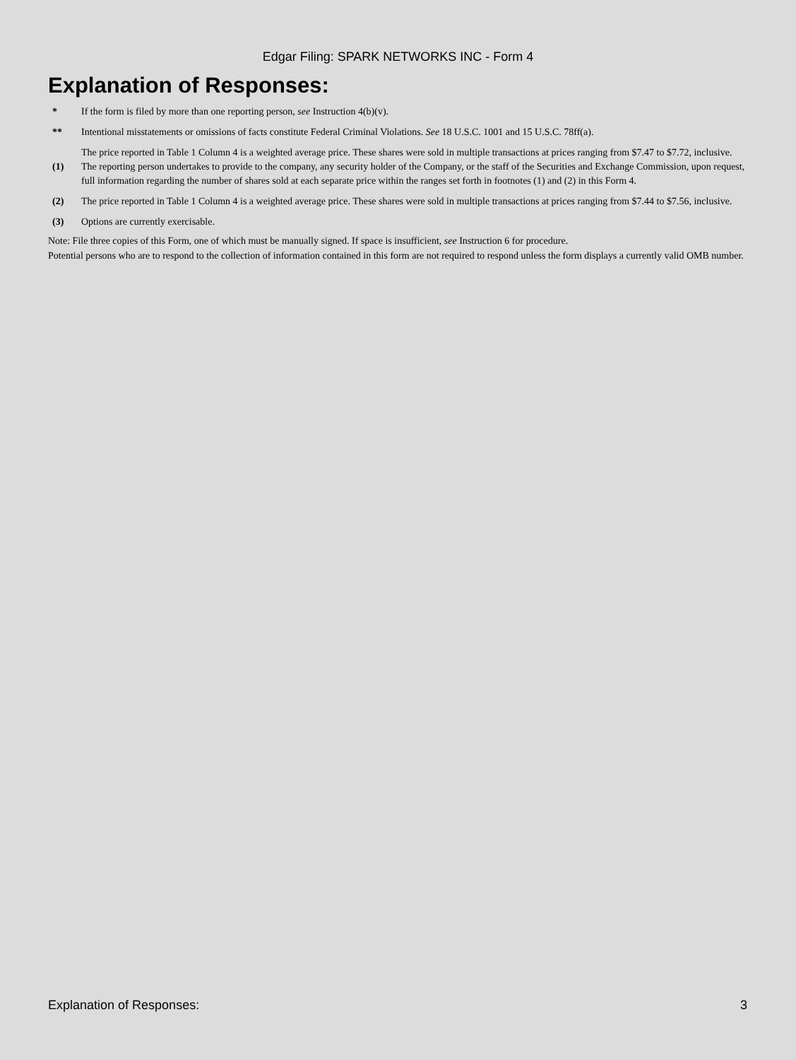Edgar Filing: SPARK NETWORKS INC - Form 4
Explanation of Responses:
| * | If the form is filed by more than one reporting person, see Instruction 4(b)(v). |
| ** | Intentional misstatements or omissions of facts constitute Federal Criminal Violations. See 18 U.S.C. 1001 and 15 U.S.C. 78ff(a). |
| (1) | The price reported in Table 1 Column 4 is a weighted average price. These shares were sold in multiple transactions at prices ranging from $7.47 to $7.72, inclusive. The reporting person undertakes to provide to the company, any security holder of the Company, or the staff of the Securities and Exchange Commission, upon request, full information regarding the number of shares sold at each separate price within the ranges set forth in footnotes (1) and (2) in this Form 4. |
| (2) | The price reported in Table 1 Column 4 is a weighted average price. These shares were sold in multiple transactions at prices ranging from $7.44 to $7.56, inclusive. |
| (3) | Options are currently exercisable. |
Note: File three copies of this Form, one of which must be manually signed. If space is insufficient, see Instruction 6 for procedure.
Potential persons who are to respond to the collection of information contained in this form are not required to respond unless the form displays a currently valid OMB number.
Explanation of Responses: 3